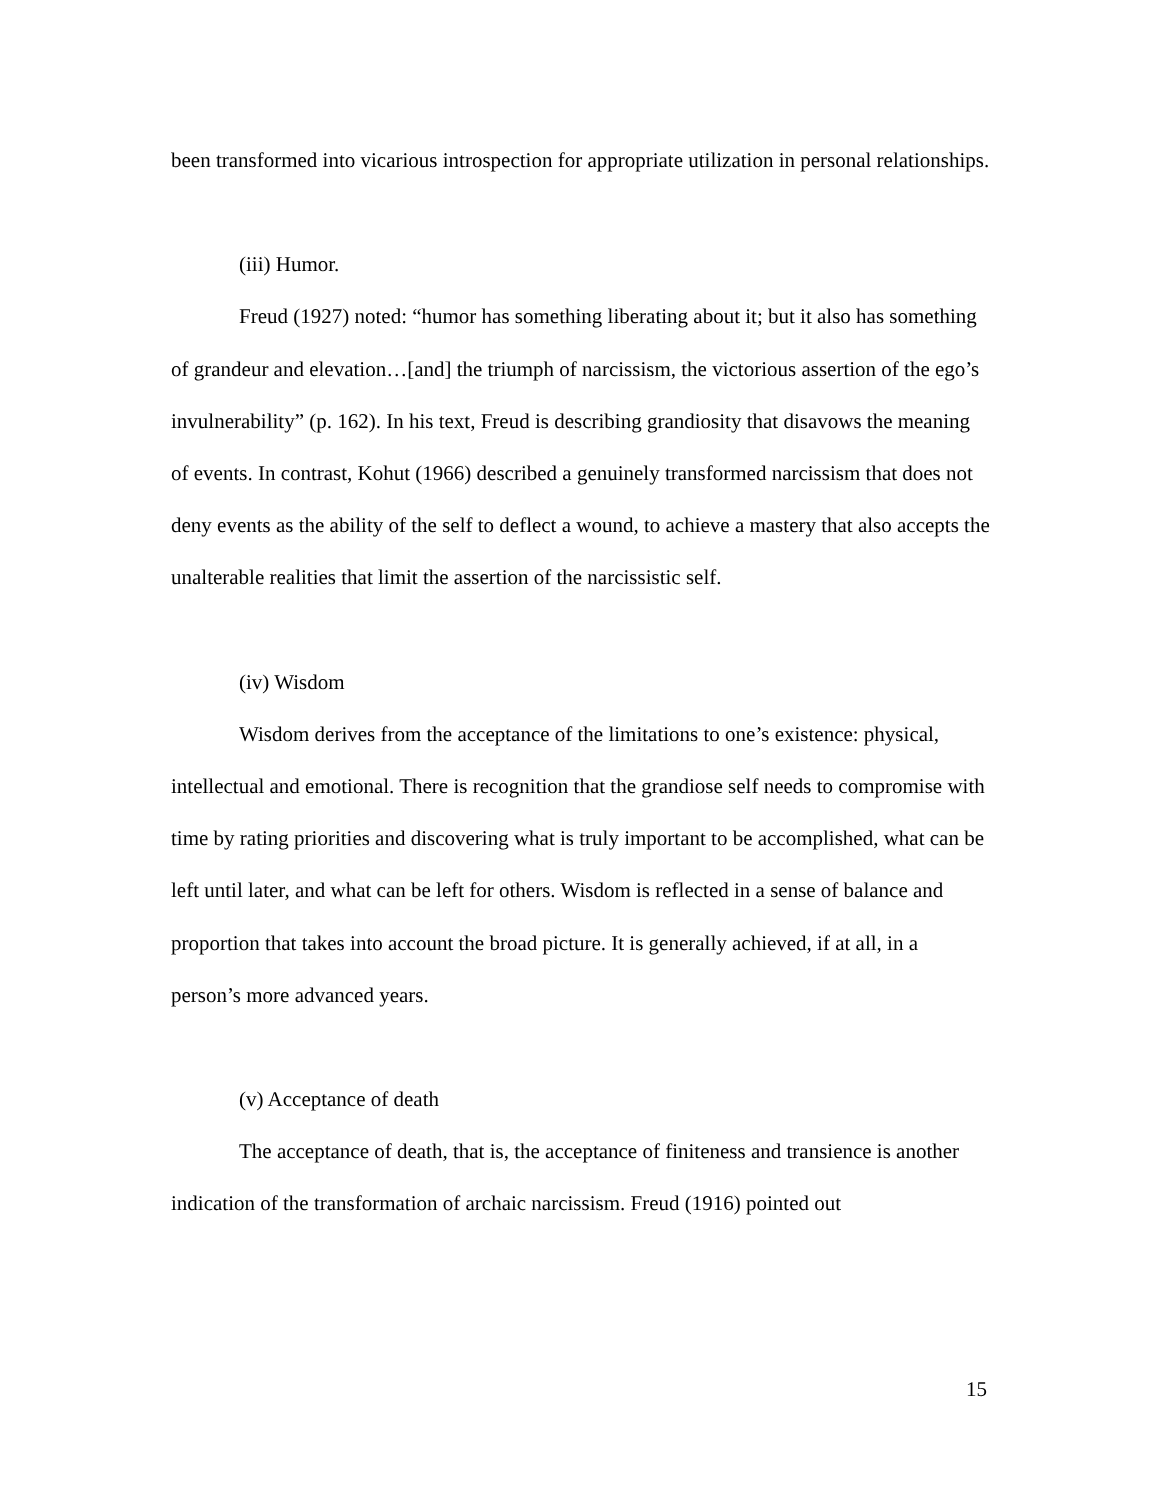been transformed into vicarious introspection for appropriate utilization in personal relationships.
(iii) Humor.
Freud (1927) noted: “humor has something liberating about it; but it also has something of grandeur and elevation…[and] the triumph of narcissism, the victorious assertion of the ego’s invulnerability” (p. 162). In his text, Freud is describing grandiosity that disavows the meaning of events. In contrast, Kohut (1966) described a genuinely transformed narcissism that does not deny events as the ability of the self to deflect a wound, to achieve a mastery that also accepts the unalterable realities that limit the assertion of the narcissistic self.
(iv) Wisdom
Wisdom derives from the acceptance of the limitations to one’s existence: physical, intellectual and emotional. There is recognition that the grandiose self needs to compromise with time by rating priorities and discovering what is truly important to be accomplished, what can be left until later, and what can be left for others. Wisdom is reflected in a sense of balance and proportion that takes into account the broad picture. It is generally achieved, if at all, in a person’s more advanced years.
(v) Acceptance of death
The acceptance of death, that is, the acceptance of finiteness and transience is another indication of the transformation of archaic narcissism. Freud (1916) pointed out
15